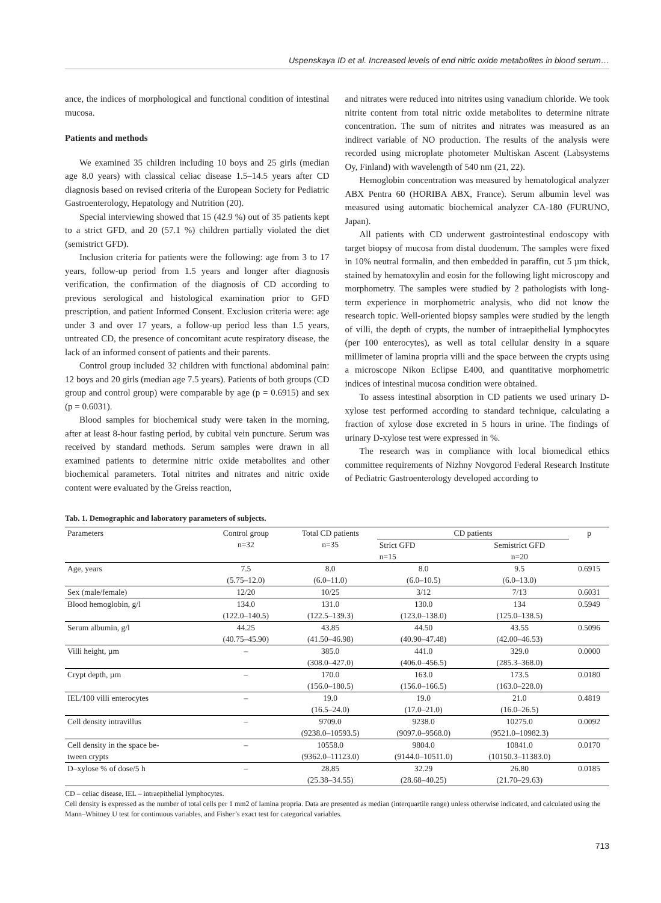Uspenskaya ID et al. Increased levels of end nitric oxide metabolites in blood serum…
ance, the indices of morphological and functional condition of intestinal mucosa.
Patients and methods
We examined 35 children including 10 boys and 25 girls (median age 8.0 years) with classical celiac disease 1.5–14.5 years after CD diagnosis based on revised criteria of the European Society for Pediatric Gastroenterology, Hepatology and Nutrition (20).
Special interviewing showed that 15 (42.9 %) out of 35 patients kept to a strict GFD, and 20 (57.1 %) children partially violated the diet (semistrict GFD).
Inclusion criteria for patients were the following: age from 3 to 17 years, follow-up period from 1.5 years and longer after diagnosis verification, the confirmation of the diagnosis of CD according to previous serological and histological examination prior to GFD prescription, and patient Informed Consent. Exclusion criteria were: age under 3 and over 17 years, a follow-up period less than 1.5 years, untreated CD, the presence of concomitant acute respiratory disease, the lack of an informed consent of patients and their parents.
Control group included 32 children with functional abdominal pain: 12 boys and 20 girls (median age 7.5 years). Patients of both groups (CD group and control group) were comparable by age (p = 0.6915) and sex (p = 0.6031).
Blood samples for biochemical study were taken in the morning, after at least 8-hour fasting period, by cubital vein puncture. Serum was received by standard methods. Serum samples were drawn in all examined patients to determine nitric oxide metabolites and other biochemical parameters. Total nitrites and nitrates and nitric oxide content were evaluated by the Greiss reaction,
and nitrates were reduced into nitrites using vanadium chloride. We took nitrite content from total nitric oxide metabolites to determine nitrate concentration. The sum of nitrites and nitrates was measured as an indirect variable of NO production. The results of the analysis were recorded using microplate photometer Multiskan Ascent (Labsystems Oy, Finland) with wavelength of 540 nm (21, 22).
Hemoglobin concentration was measured by hematological analyzer ABX Pentra 60 (HORIBA ABX, France). Serum albumin level was measured using automatic biochemical analyzer CA-180 (FURUNO, Japan).
All patients with CD underwent gastrointestinal endoscopy with target biopsy of mucosa from distal duodenum. The samples were fixed in 10% neutral formalin, and then embedded in paraffin, cut 5 µm thick, stained by hematoxylin and eosin for the following light microscopy and morphometry. The samples were studied by 2 pathologists with long-term experience in morphometric analysis, who did not know the research topic. Well-oriented biopsy samples were studied by the length of villi, the depth of crypts, the number of intraepithelial lymphocytes (per 100 enterocytes), as well as total cellular density in a square millimeter of lamina propria villi and the space between the crypts using a microscope Nikon Eclipse E400, and quantitative morphometric indices of intestinal mucosa condition were obtained.
To assess intestinal absorption in CD patients we used urinary D-xylose test performed according to standard technique, calculating a fraction of xylose dose excreted in 5 hours in urine. The findings of urinary D-xylose test were expressed in %.
The research was in compliance with local biomedical ethics committee requirements of Nizhny Novgorod Federal Research Institute of Pediatric Gastroenterology developed according to
Tab. 1. Demographic and laboratory parameters of subjects.
| Parameters | Control group n=32 | Total CD patients n=35 | CD patients | | p |
| --- | --- | --- | --- | --- | --- |
| | | | Strict GFD n=15 | Semistrict GFD n=20 | |
| Age, years | 7.5 (5.75–12.0) | 8.0 (6.0–11.0) | 8.0 (6.0–10.5) | 9.5 (6.0–13.0) | 0.6915 |
| Sex (male/female) | 12/20 | 10/25 | 3/12 | 7/13 | 0.6031 |
| Blood hemoglobin, g/l | 134.0 (122.0–140.5) | 131.0 (122.5–139.3) | 130.0 (123.0–138.0) | 134 (125.0–138.5) | 0.5949 |
| Serum albumin, g/l | 44.25 (40.75–45.90) | 43.85 (41.50–46.98) | 44.50 (40.90–47.48) | 43.55 (42.00–46.53) | 0.5096 |
| Villi height, µm | – | 385.0 (308.0–427.0) | 441.0 (406.0–456.5) | 329.0 (285.3–368.0) | 0.0000 |
| Crypt depth, µm | – | 170.0 (156.0–180.5) | 163.0 (156.0–166.5) | 173.5 (163.0–228.0) | 0.0180 |
| IEL/100 villi enterocytes | – | 19.0 (16.5–24.0) | 19.0 (17.0–21.0) | 21.0 (16.0–26.5) | 0.4819 |
| Cell density intravillus | – | 9709.0 (9238.0–10593.5) | 9238.0 (9097.0–9568.0) | 10275.0 (9521.0–10982.3) | 0.0092 |
| Cell density in the space be- tween crypts | – | 10558.0 (9362.0–11123.0) | 9804.0 (9144.0–10511.0) | 10841.0 (10150.3–11383.0) | 0.0170 |
| D–xylose % of dose/5 h | – | 28.85 (25.38–34.55) | 32.29 (28.68–40.25) | 26.80 (21.70–29.63) | 0.0185 |
CD – celiac disease, IEL – intraepithelial lymphocytes.
Cell density is expressed as the number of total cells per 1 mm2 of lamina propria. Data are presented as median (interquartile range) unless otherwise indicated, and calculated using the Mann–Whitney U test for continuous variables, and Fisher’s exact test for categorical variables.
713